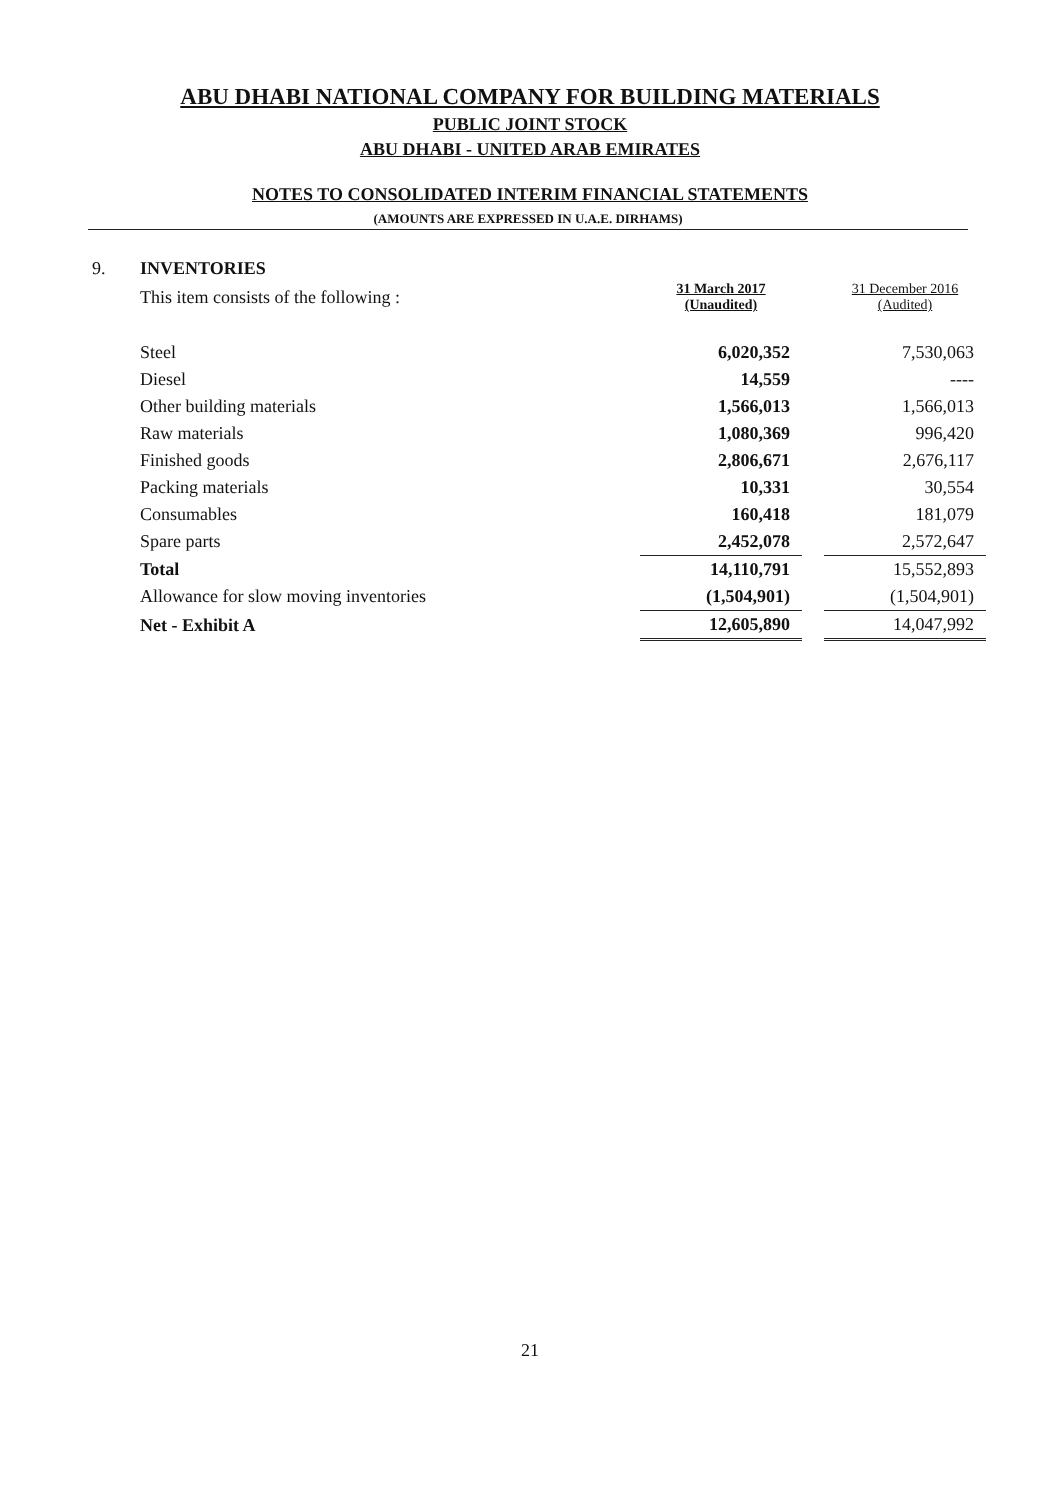ABU DHABI NATIONAL COMPANY FOR BUILDING MATERIALS
PUBLIC JOINT STOCK
ABU DHABI - UNITED ARAB EMIRATES
NOTES TO CONSOLIDATED INTERIM FINANCIAL STATEMENTS
(AMOUNTS ARE EXPRESSED IN U.A.E. DIRHAMS)
9. INVENTORIES
| This item consists of the following : | 31 March 2017 (Unaudited) | | 31 December 2016 (Audited) |
| Steel | 6,020,352 | | 7,530,063 |
| Diesel | 14,559 | | ---- |
| Other building materials | 1,566,013 | | 1,566,013 |
| Raw materials | 1,080,369 | | 996,420 |
| Finished goods | 2,806,671 | | 2,676,117 |
| Packing materials | 10,331 | | 30,554 |
| Consumables | 160,418 | | 181,079 |
| Spare parts | 2,452,078 | | 2,572,647 |
| Total | 14,110,791 | | 15,552,893 |
| Allowance for slow moving inventories | (1,504,901) | | (1,504,901) |
| Net - Exhibit A | 12,605,890 | | 14,047,992 |
21